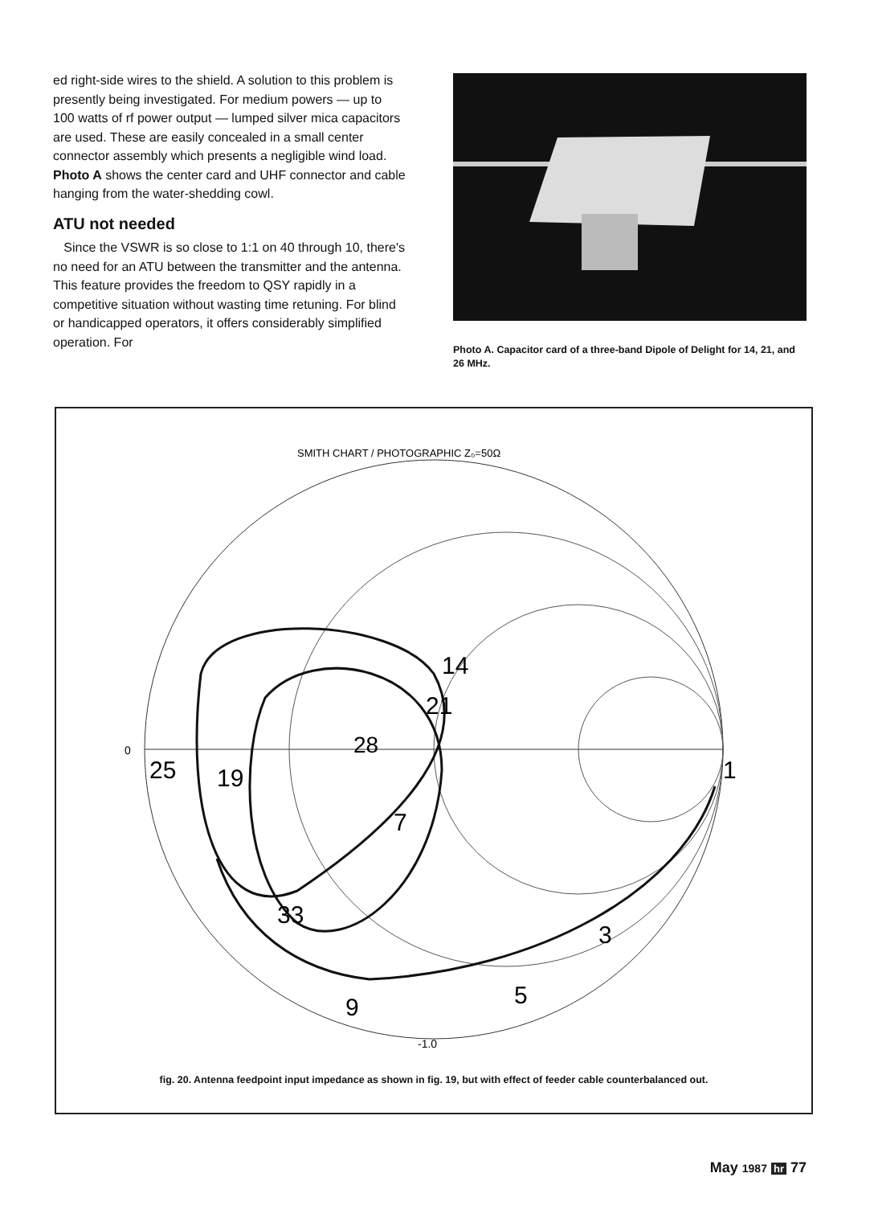ed right-side wires to the shield. A solution to this problem is presently being investigated. For medium powers — up to 100 watts of rf power output — lumped silver mica capacitors are used. These are easily concealed in a small center connector assembly which presents a negligible wind load. Photo A shows the center card and UHF connector and cable hanging from the water-shedding cowl.
ATU not needed
Since the VSWR is so close to 1:1 on 40 through 10, there's no need for an ATU between the transmitter and the antenna. This feature provides the freedom to QSY rapidly in a competitive situation without wasting time retuning. For blind or handicapped operators, it offers considerably simplified operation. For
Photo A. Capacitor card of a three-band Dipole of Delight for 14, 21, and 26 MHz.
SMITH CHART / PHOTOGRAPHIC Z₀=50Ω
25
19
28
21
14
7
1
3
5
9
33
0
-1.0
fig. 20. Antenna feedpoint input impedance as shown in fig. 19, but with effect of feeder cable counterbalanced out.
May 1987 hr 77